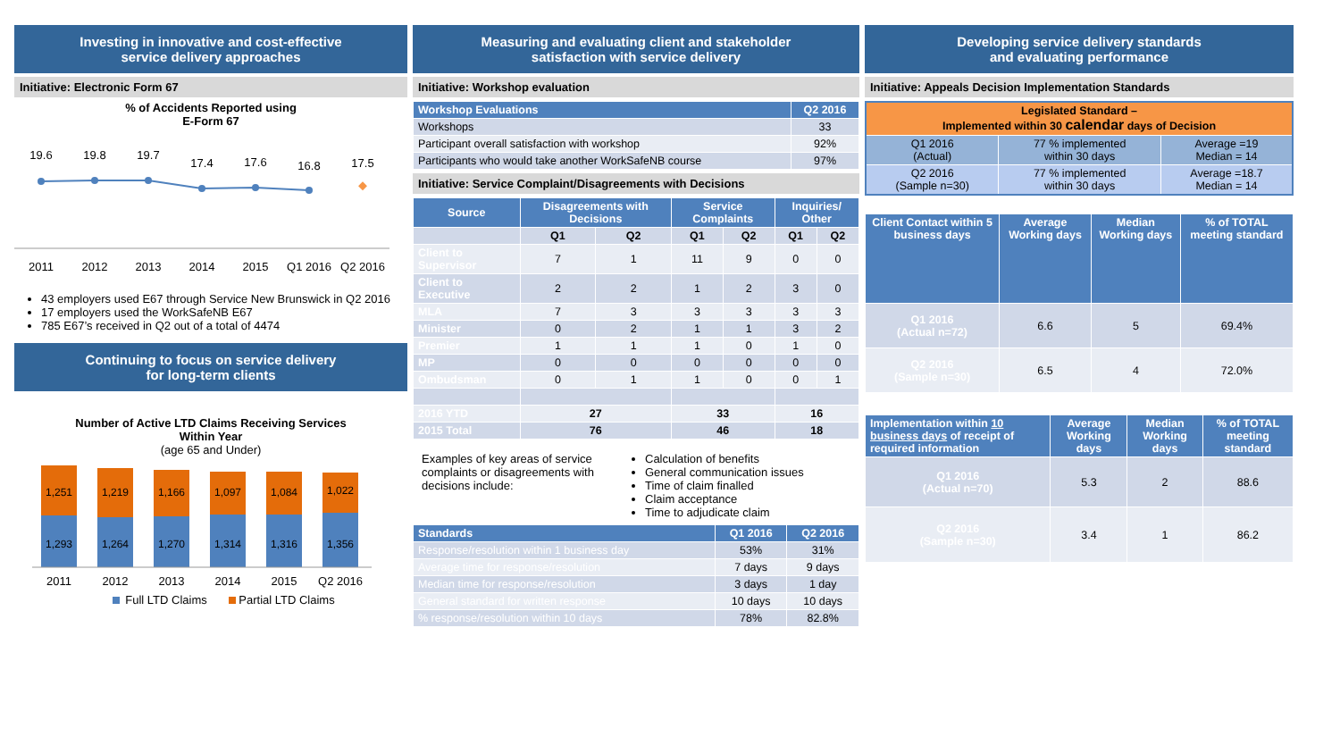Investing in innovative and cost-effective
service delivery approaches
Initiative: Electronic Form 67
% of Accidents Reported using
E-Form 67
19.6
19.8
19.7
17.4
17.6
16.8
17.5
2011
2012
2013
2014
2015
Q1 2016
Q2 2016
43 employers used E67 through Service New Brunswick in Q2 2016
17 employers used the WorkSafeNB E67
785 E67’s received in Q2 out of a total of 4474
Continuing to focus on service delivery
for long-term clients
Number of Active LTD Claims Receiving Services
Within Year
(age 65 and Under)
1,251
1,293
1,219
1,264
1,166
1,270
1,097
1,314
1,084
1,316
1,022
1,356
2011
2012
2013
2014
2015
Q2 2016
Full LTD Claims
Partial LTD Claims
Measuring and evaluating client and stakeholder
satisfaction with service delivery
Initiative: Workshop evaluation
| Workshop Evaluations | Q2 2016 |
| --- | --- |
| Workshops | 33 |
| Participant overall satisfaction with workshop | 92% |
| Participants who would take another WorkSafeNB course | 97% |
Initiative: Service Complaint/Disagreements with Decisions
| Source | Disagreements with Decisions | | Service Complaints | | Inquiries/ Other | |
| --- | --- | --- | --- | --- | --- | --- |
| | Q1 | Q2 | Q1 | Q2 | Q1 | Q2 |
| Client to Supervisor | 7 | 1 | 11 | 9 | 0 | 0 |
| Client to Executive | 2 | 2 | 1 | 2 | 3 | 0 |
| MLA | 7 | 3 | 3 | 3 | 3 | 3 |
| Minister | 0 | 2 | 1 | 1 | 3 | 2 |
| Premier | 1 | 1 | 1 | 0 | 1 | 0 |
| MP | 0 | 0 | 0 | 0 | 0 | 0 |
| Ombudsman | 0 | 1 | 1 | 0 | 0 | 1 |
| 2016 YTD | 27 | | 33 | | 16 | |
| 2015 Total | 76 | | 46 | | 18 | |
Examples of key areas of service complaints or disagreements with decisions include:
Calculation of benefits
General communication issues
Time of claim finalled
Claim acceptance
Time to adjudicate claim
| Standards | Q1 2016 | Q2 2016 |
| --- | --- | --- |
| Response/resolution within 1 business day | 53% | 31% |
| Average time for response/resolution | 7 days | 9 days |
| Median time for response/resolution | 3 days | 1 day |
| General standard for written response | 10 days | 10 days |
| % response/resolution within 10 days | 78% | 82.8% |
Developing service delivery standards
and evaluating performance
Initiative: Appeals Decision Implementation Standards
| Legislated Standard – Implemented within 30 calendar days of Decision | | |
| Q1 2016 (Actual) | 77 % implemented within 30 days | Average =19 Median = 14 |
| Q2 2016 (Sample n=30) | 77 % implemented within 30 days | Average =18.7 Median = 14 |
| Client Contact within 5 business days | Average Working days | Median Working days | % of TOTAL meeting standard |
| --- | --- | --- | --- |
| Q1 2016 (Actual n=72) | 6.6 | 5 | 69.4% |
| Q2 2016 (Sample n=30) | 6.5 | 4 | 72.0% |
| Implementation within 10 business days of receipt of required information | Average Working days | Median Working days | % of TOTAL meeting standard |
| --- | --- | --- | --- |
| Q1 2016 (Actual n=70) | 5.3 | 2 | 88.6 |
| Q2 2016 (Sample n=30) | 3.4 | 1 | 86.2 |